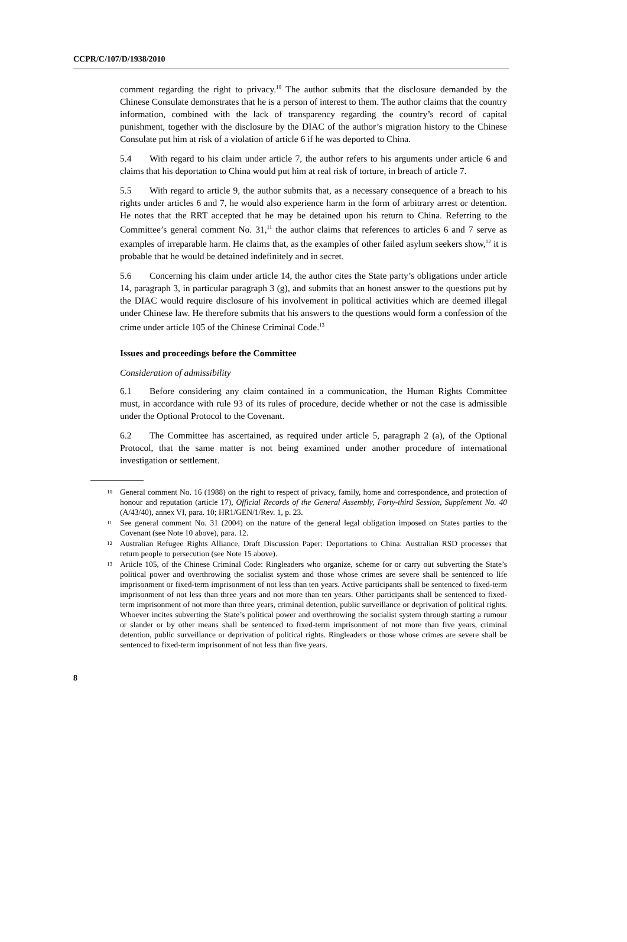CCPR/C/107/D/1938/2010
comment regarding the right to privacy.<sup>10</sup> The author submits that the disclosure demanded by the Chinese Consulate demonstrates that he is a person of interest to them. The author claims that the country information, combined with the lack of transparency regarding the country’s record of capital punishment, together with the disclosure by the DIAC of the author’s migration history to the Chinese Consulate put him at risk of a violation of article 6 if he was deported to China.
5.4 With regard to his claim under article 7, the author refers to his arguments under article 6 and claims that his deportation to China would put him at real risk of torture, in breach of article 7.
5.5 With regard to article 9, the author submits that, as a necessary consequence of a breach to his rights under articles 6 and 7, he would also experience harm in the form of arbitrary arrest or detention. He notes that the RRT accepted that he may be detained upon his return to China. Referring to the Committee’s general comment No. 31,<sup>11</sup> the author claims that references to articles 6 and 7 serve as examples of irreparable harm. He claims that, as the examples of other failed asylum seekers show,<sup>12</sup> it is probable that he would be detained indefinitely and in secret.
5.6 Concerning his claim under article 14, the author cites the State party’s obligations under article 14, paragraph 3, in particular paragraph 3 (g), and submits that an honest answer to the questions put by the DIAC would require disclosure of his involvement in political activities which are deemed illegal under Chinese law. He therefore submits that his answers to the questions would form a confession of the crime under article 105 of the Chinese Criminal Code.<sup>13</sup>
Issues and proceedings before the Committee
Consideration of admissibility
6.1 Before considering any claim contained in a communication, the Human Rights Committee must, in accordance with rule 93 of its rules of procedure, decide whether or not the case is admissible under the Optional Protocol to the Covenant.
6.2 The Committee has ascertained, as required under article 5, paragraph 2 (a), of the Optional Protocol, that the same matter is not being examined under another procedure of international investigation or settlement.
<sup>10</sup> General comment No. 16 (1988) on the right to respect of privacy, family, home and correspondence, and protection of honour and reputation (article 17), Official Records of the General Assembly, Forty-third Session, Supplement No. 40 (A/43/40), annex VI, para. 10; HR1/GEN/1/Rev. 1, p. 23.
<sup>11</sup> See general comment No. 31 (2004) on the nature of the general legal obligation imposed on States parties to the Covenant (see Note 10 above), para. 12.
<sup>12</sup> Australian Refugee Rights Alliance, Draft Discussion Paper: Deportations to China: Australian RSD processes that return people to persecution (see Note 15 above).
<sup>13</sup> Article 105, of the Chinese Criminal Code: Ringleaders who organize, scheme for or carry out subverting the State’s political power and overthrowing the socialist system and those whose crimes are severe shall be sentenced to life imprisonment or fixed-term imprisonment of not less than ten years. Active participants shall be sentenced to fixed-term imprisonment of not less than three years and not more than ten years. Other participants shall be sentenced to fixed-term imprisonment of not more than three years, criminal detention, public surveillance or deprivation of political rights. Whoever incites subverting the State’s political power and overthrowing the socialist system through starting a rumour or slander or by other means shall be sentenced to fixed-term imprisonment of not more than five years, criminal detention, public surveillance or deprivation of political rights. Ringleaders or those whose crimes are severe shall be sentenced to fixed-term imprisonment of not less than five years.
8